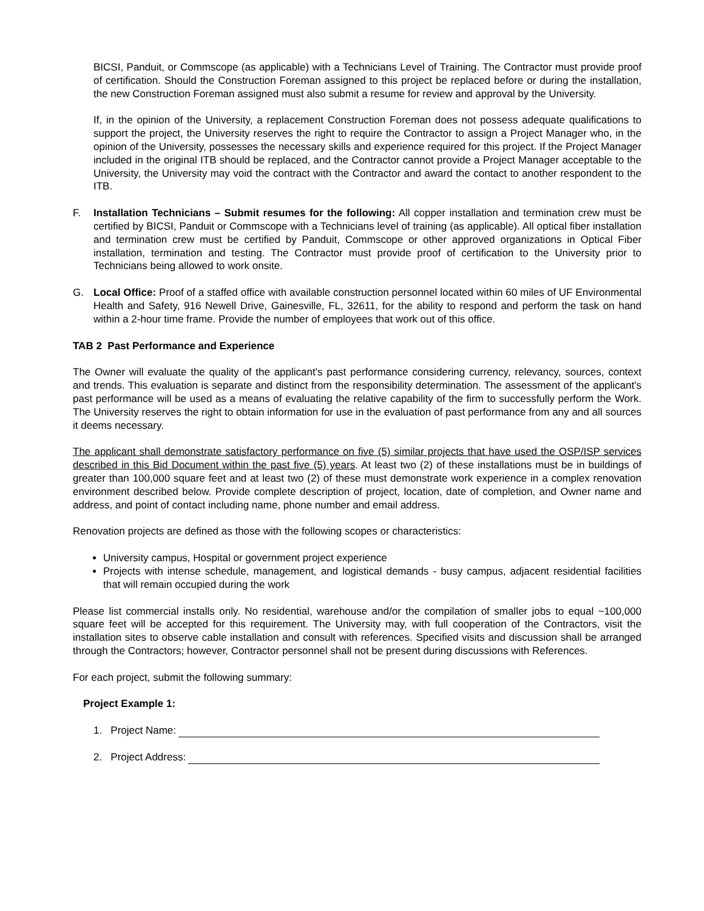BICSI, Panduit, or Commscope (as applicable) with a Technicians Level of Training. The Contractor must provide proof of certification. Should the Construction Foreman assigned to this project be replaced before or during the installation, the new Construction Foreman assigned must also submit a resume for review and approval by the University.
If, in the opinion of the University, a replacement Construction Foreman does not possess adequate qualifications to support the project, the University reserves the right to require the Contractor to assign a Project Manager who, in the opinion of the University, possesses the necessary skills and experience required for this project. If the Project Manager included in the original ITB should be replaced, and the Contractor cannot provide a Project Manager acceptable to the University, the University may void the contract with the Contractor and award the contact to another respondent to the ITB.
F. Installation Technicians – Submit resumes for the following: All copper installation and termination crew must be certified by BICSI, Panduit or Commscope with a Technicians level of training (as applicable). All optical fiber installation and termination crew must be certified by Panduit, Commscope or other approved organizations in Optical Fiber installation, termination and testing. The Contractor must provide proof of certification to the University prior to Technicians being allowed to work onsite.
G. Local Office: Proof of a staffed office with available construction personnel located within 60 miles of UF Environmental Health and Safety, 916 Newell Drive, Gainesville, FL, 32611, for the ability to respond and perform the task on hand within a 2-hour time frame. Provide the number of employees that work out of this office.
TAB 2 Past Performance and Experience
The Owner will evaluate the quality of the applicant's past performance considering currency, relevancy, sources, context and trends. This evaluation is separate and distinct from the responsibility determination. The assessment of the applicant's past performance will be used as a means of evaluating the relative capability of the firm to successfully perform the Work. The University reserves the right to obtain information for use in the evaluation of past performance from any and all sources it deems necessary.
The applicant shall demonstrate satisfactory performance on five (5) similar projects that have used the OSP/ISP services described in this Bid Document within the past five (5) years. At least two (2) of these installations must be in buildings of greater than 100,000 square feet and at least two (2) of these must demonstrate work experience in a complex renovation environment described below. Provide complete description of project, location, date of completion, and Owner name and address, and point of contact including name, phone number and email address.
Renovation projects are defined as those with the following scopes or characteristics:
University campus, Hospital or government project experience
Projects with intense schedule, management, and logistical demands - busy campus, adjacent residential facilities that will remain occupied during the work
Please list commercial installs only. No residential, warehouse and/or the compilation of smaller jobs to equal ~100,000 square feet will be accepted for this requirement. The University may, with full cooperation of the Contractors, visit the installation sites to observe cable installation and consult with references. Specified visits and discussion shall be arranged through the Contractors; however, Contractor personnel shall not be present during discussions with References.
For each project, submit the following summary:
Project Example 1:
1. Project Name:
2. Project Address: